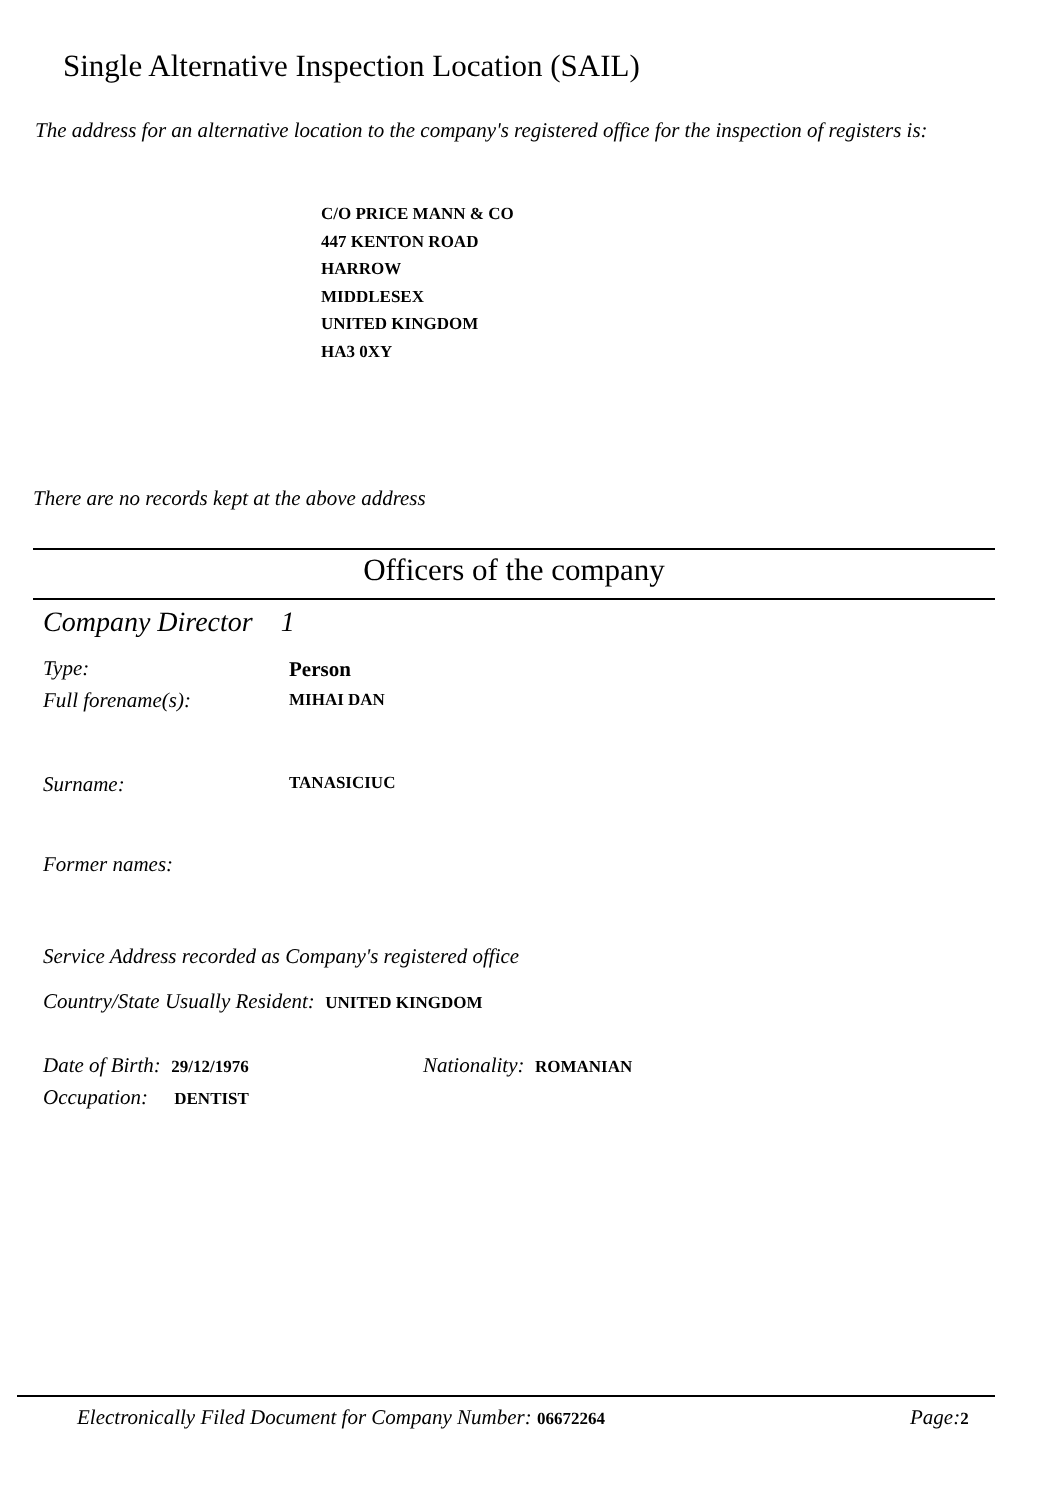Single Alternative Inspection Location (SAIL)
The address for an alternative location to the company's registered office for the inspection of registers is:
C/O PRICE MANN & CO
447 KENTON ROAD
HARROW
MIDDLESEX
UNITED KINGDOM
HA3 0XY
There are no records kept at the above address
Officers of the company
Company Director 1
Type: Person
Full forename(s): MIHAI DAN
Surname: TANASICIUC
Former names:
Service Address recorded as Company's registered office
Country/State Usually Resident: UNITED KINGDOM
Date of Birth: 29/12/1976 Nationality: ROMANIAN
Occupation: DENTIST
Electronically Filed Document for Company Number: 06672264
Page:2